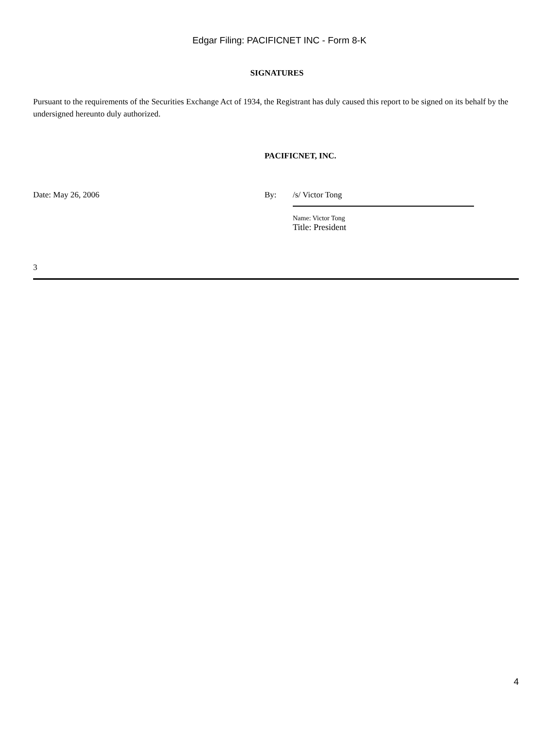Edgar Filing: PACIFICNET INC - Form 8-K
SIGNATURES
Pursuant to the requirements of the Securities Exchange Act of 1934, the Registrant has duly caused this report to be signed on its behalf by the undersigned hereunto duly authorized.
PACIFICNET, INC.
Date: May 26, 2006 By: /s/ Victor Tong
Name: Victor Tong
Title: President
3
4